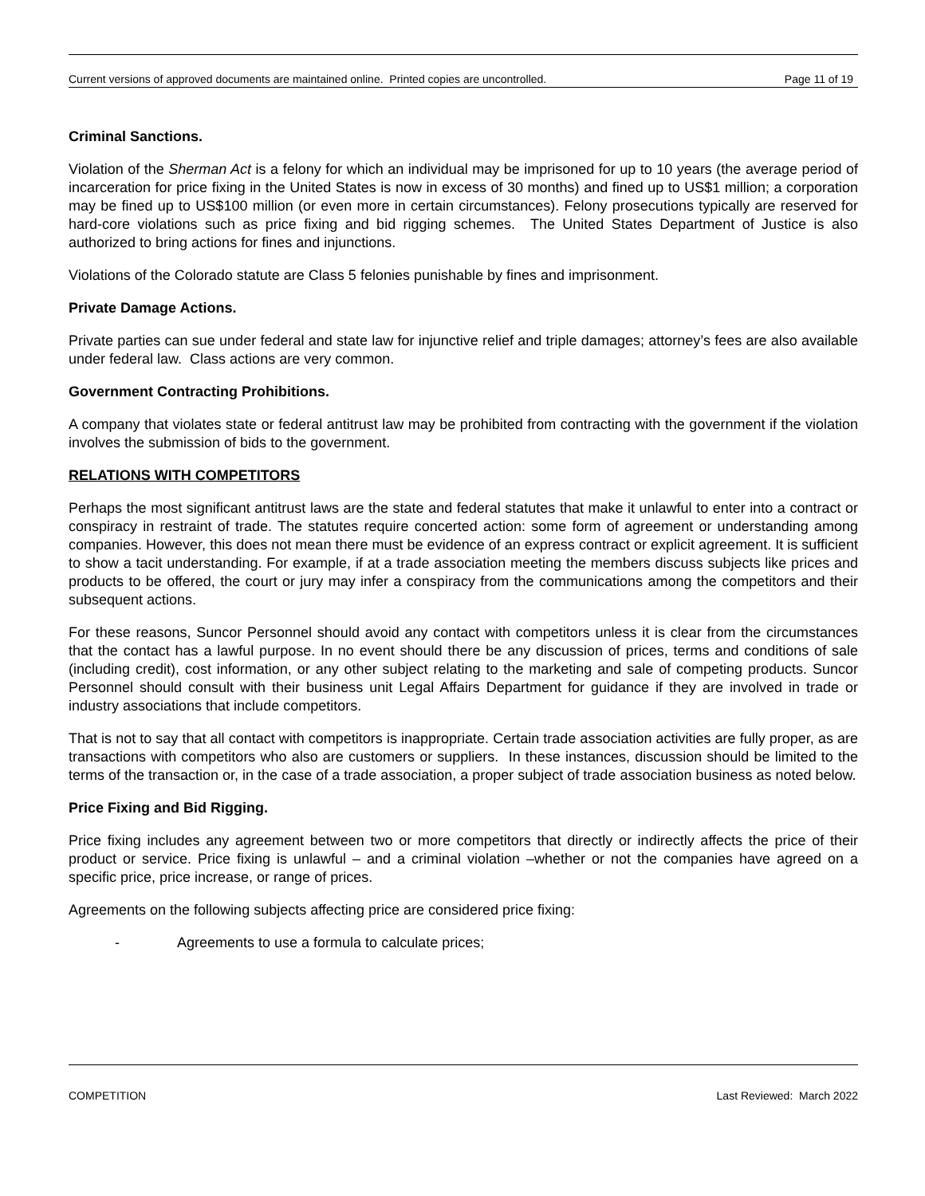Current versions of approved documents are maintained online. Printed copies are uncontrolled. Page 11 of 19
Criminal Sanctions.
Violation of the Sherman Act is a felony for which an individual may be imprisoned for up to 10 years (the average period of incarceration for price fixing in the United States is now in excess of 30 months) and fined up to US$1 million; a corporation may be fined up to US$100 million (or even more in certain circumstances). Felony prosecutions typically are reserved for hard-core violations such as price fixing and bid rigging schemes. The United States Department of Justice is also authorized to bring actions for fines and injunctions.
Violations of the Colorado statute are Class 5 felonies punishable by fines and imprisonment.
Private Damage Actions.
Private parties can sue under federal and state law for injunctive relief and triple damages; attorney’s fees are also available under federal law. Class actions are very common.
Government Contracting Prohibitions.
A company that violates state or federal antitrust law may be prohibited from contracting with the government if the violation involves the submission of bids to the government.
RELATIONS WITH COMPETITORS
Perhaps the most significant antitrust laws are the state and federal statutes that make it unlawful to enter into a contract or conspiracy in restraint of trade. The statutes require concerted action: some form of agreement or understanding among companies. However, this does not mean there must be evidence of an express contract or explicit agreement. It is sufficient to show a tacit understanding. For example, if at a trade association meeting the members discuss subjects like prices and products to be offered, the court or jury may infer a conspiracy from the communications among the competitors and their subsequent actions.
For these reasons, Suncor Personnel should avoid any contact with competitors unless it is clear from the circumstances that the contact has a lawful purpose. In no event should there be any discussion of prices, terms and conditions of sale (including credit), cost information, or any other subject relating to the marketing and sale of competing products. Suncor Personnel should consult with their business unit Legal Affairs Department for guidance if they are involved in trade or industry associations that include competitors.
That is not to say that all contact with competitors is inappropriate. Certain trade association activities are fully proper, as are transactions with competitors who also are customers or suppliers. In these instances, discussion should be limited to the terms of the transaction or, in the case of a trade association, a proper subject of trade association business as noted below.
Price Fixing and Bid Rigging.
Price fixing includes any agreement between two or more competitors that directly or indirectly affects the price of their product or service. Price fixing is unlawful – and a criminal violation –whether or not the companies have agreed on a specific price, price increase, or range of prices.
Agreements on the following subjects affecting price are considered price fixing:
- Agreements to use a formula to calculate prices;
COMPETITION Last Reviewed: March 2022